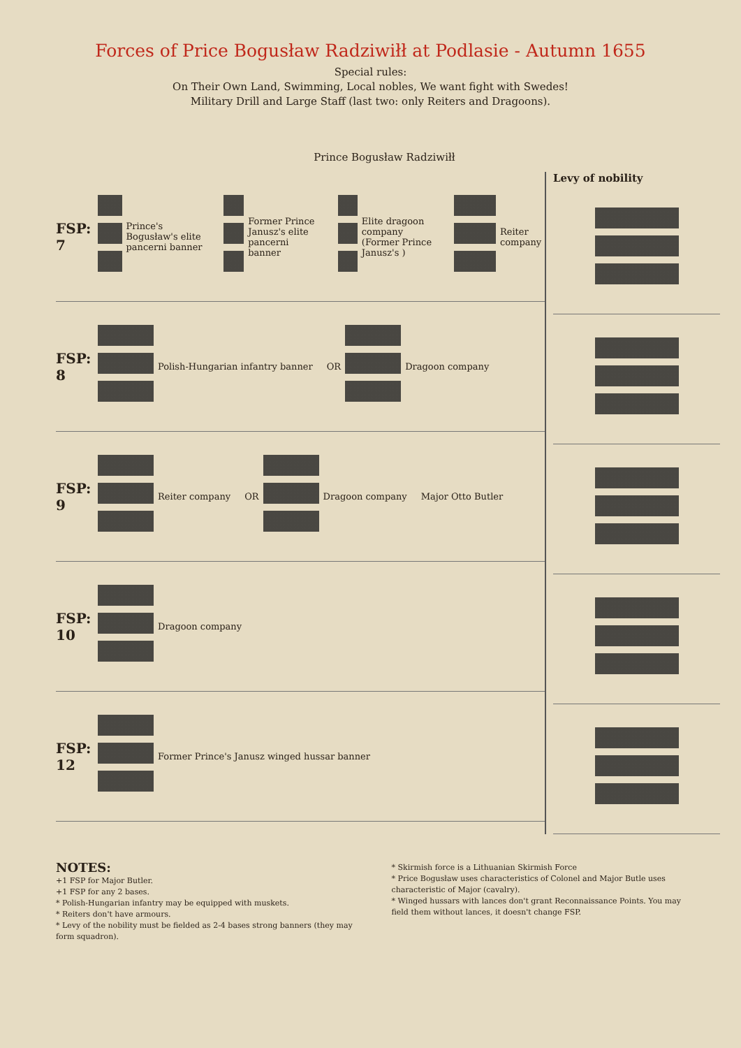Forces of Price Bogusław Radziwiłł at Podlasie - Autumn 1655
Special rules:
On Their Own Land, Swimming, Local nobles, We want fight with Swedes!
Military Drill and Large Staff (last two: only Reiters and Dragoons).
Prince Bogusław Radziwiłł
FSP: 7
Prince's Bogusław's elite pancerni banner
Former Prince Janusz's elite pancerni banner
Elite dragoon company (Former Prince Janusz's )
Reiter company
FSP: 8
Polish-Hungarian infantry banner
OR
Dragoon company
FSP: 9
Reiter company
OR
Dragoon company
Major Otto Butler
FSP: 10
Dragoon company
FSP: 12
Former Prince's Janusz winged hussar banner
Levy of nobility
NOTES:
+1 FSP for Major Butler.
+1 FSP for any 2 bases.
* Polish-Hungarian infantry may be equipped with muskets.
* Reiters don't have armours.
* Levy of the nobility must be fielded as 2-4 bases strong banners (they may form squadron).
* Skirmish force is a Lithuanian Skirmish Force
* Price Bogusław uses characteristics of Colonel and Major Butle uses characteristic of Major (cavalry).
* Winged hussars with lances don't grant Reconnaissance Points. You may field them without lances, it doesn't change FSP.